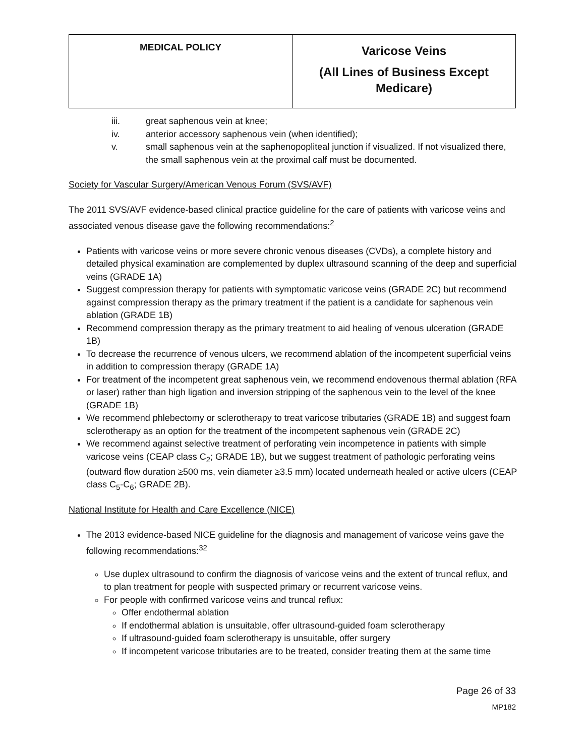| MEDICAL POLICY | Varicose Veins (All Lines of Business Except Medicare) |
iii. great saphenous vein at knee;
iv. anterior accessory saphenous vein (when identified);
v. small saphenous vein at the saphenopopliteal junction if visualized. If not visualized there, the small saphenous vein at the proximal calf must be documented.
Society for Vascular Surgery/American Venous Forum (SVS/AVF)
The 2011 SVS/AVF evidence-based clinical practice guideline for the care of patients with varicose veins and associated venous disease gave the following recommendations:<sup>2</sup>
Patients with varicose veins or more severe chronic venous diseases (CVDs), a complete history and detailed physical examination are complemented by duplex ultrasound scanning of the deep and superficial veins (GRADE 1A)
Suggest compression therapy for patients with symptomatic varicose veins (GRADE 2C) but recommend against compression therapy as the primary treatment if the patient is a candidate for saphenous vein ablation (GRADE 1B)
Recommend compression therapy as the primary treatment to aid healing of venous ulceration (GRADE 1B)
To decrease the recurrence of venous ulcers, we recommend ablation of the incompetent superficial veins in addition to compression therapy (GRADE 1A)
For treatment of the incompetent great saphenous vein, we recommend endovenous thermal ablation (RFA or laser) rather than high ligation and inversion stripping of the saphenous vein to the level of the knee (GRADE 1B)
We recommend phlebectomy or sclerotherapy to treat varicose tributaries (GRADE 1B) and suggest foam sclerotherapy as an option for the treatment of the incompetent saphenous vein (GRADE 2C)
We recommend against selective treatment of perforating vein incompetence in patients with simple varicose veins (CEAP class C<sub>2</sub>; GRADE 1B), but we suggest treatment of pathologic perforating veins (outward flow duration ≥500 ms, vein diameter ≥3.5 mm) located underneath healed or active ulcers (CEAP class C<sub>5</sub>-C<sub>6</sub>; GRADE 2B).
National Institute for Health and Care Excellence (NICE)
The 2013 evidence-based NICE guideline for the diagnosis and management of varicose veins gave the following recommendations:<sup>32</sup>
Use duplex ultrasound to confirm the diagnosis of varicose veins and the extent of truncal reflux, and to plan treatment for people with suspected primary or recurrent varicose veins.
For people with confirmed varicose veins and truncal reflux:
Offer endothermal ablation
If endothermal ablation is unsuitable, offer ultrasound-guided foam sclerotherapy
If ultrasound-guided foam sclerotherapy is unsuitable, offer surgery
If incompetent varicose tributaries are to be treated, consider treating them at the same time
Page 26 of 33
MP182